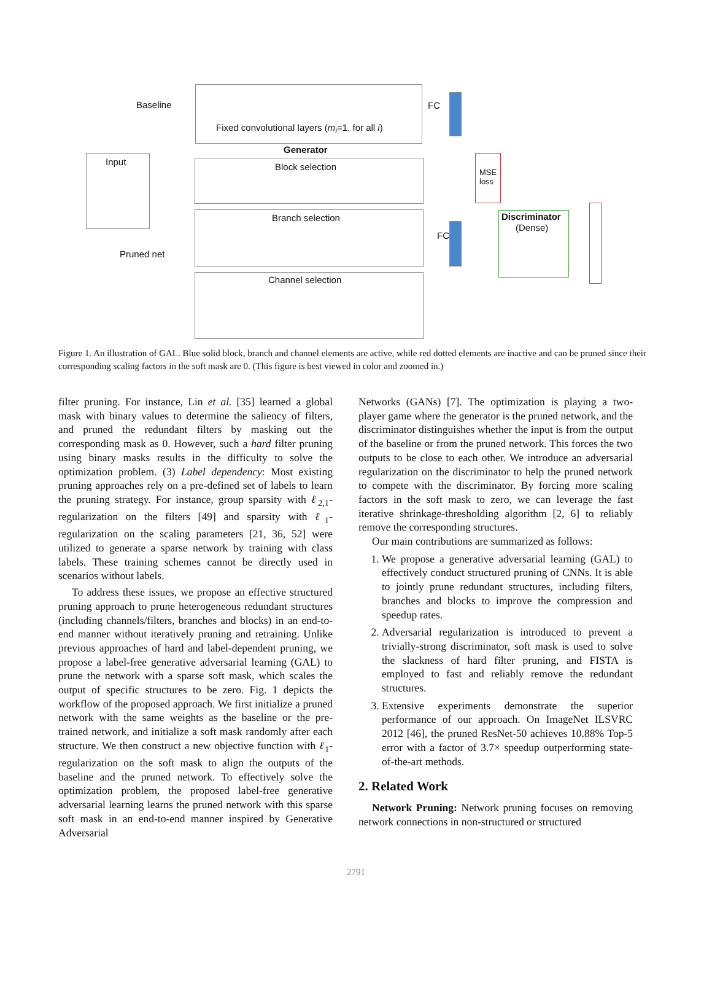Baseline
Fixed convolutional layers (m<sub>i</sub>=1, for all i)
FC
Generator
Input
MSE
loss
Block selection
Branch selection
FC
Discriminator
(Dense)
Pruned net
Channel selection
Figure 1. An illustration of GAL. Blue solid block, branch and channel elements are active, while red dotted elements are inactive and can be pruned since their corresponding scaling factors in the soft mask are 0. (This figure is best viewed in color and zoomed in.)
filter pruning. For instance, Lin et al. [35] learned a global mask with binary values to determine the saliency of filters, and pruned the redundant filters by masking out the corresponding mask as 0. However, such a hard filter pruning using binary masks results in the difficulty to solve the optimization problem. (3) Label dependency: Most existing pruning approaches rely on a pre-defined set of labels to learn the pruning strategy. For instance, group sparsity with ℓ<sub>2,1</sub>-regularization on the filters [49] and sparsity with ℓ<sub>1</sub>-regularization on the scaling parameters [21, 36, 52] were utilized to generate a sparse network by training with class labels. These training schemes cannot be directly used in scenarios without labels.
To address these issues, we propose an effective structured pruning approach to prune heterogeneous redundant structures (including channels/filters, branches and blocks) in an end-to-end manner without iteratively pruning and retraining. Unlike previous approaches of hard and label-dependent pruning, we propose a label-free generative adversarial learning (GAL) to prune the network with a sparse soft mask, which scales the output of specific structures to be zero. Fig. 1 depicts the workflow of the proposed approach. We first initialize a pruned network with the same weights as the baseline or the pre-trained network, and initialize a soft mask randomly after each structure. We then construct a new objective function with ℓ<sub>1</sub>-regularization on the soft mask to align the outputs of the baseline and the pruned network. To effectively solve the optimization problem, the proposed label-free generative adversarial learning learns the pruned network with this sparse soft mask in an end-to-end manner inspired by Generative Adversarial
Networks (GANs) [7]. The optimization is playing a two-player game where the generator is the pruned network, and the discriminator distinguishes whether the input is from the output of the baseline or from the pruned network. This forces the two outputs to be close to each other. We introduce an adversarial regularization on the discriminator to help the pruned network to compete with the discriminator. By forcing more scaling factors in the soft mask to zero, we can leverage the fast iterative shrinkage-thresholding algorithm [2, 6] to reliably remove the corresponding structures.
Our main contributions are summarized as follows:
1. We propose a generative adversarial learning (GAL) to effectively conduct structured pruning of CNNs. It is able to jointly prune redundant structures, including filters, branches and blocks to improve the compression and speedup rates.
2. Adversarial regularization is introduced to prevent a trivially-strong discriminator, soft mask is used to solve the slackness of hard filter pruning, and FISTA is employed to fast and reliably remove the redundant structures.
3. Extensive experiments demonstrate the superior performance of our approach. On ImageNet ILSVRC 2012 [46], the pruned ResNet-50 achieves 10.88% Top-5 error with a factor of 3.7× speedup outperforming state-of-the-art methods.
2. Related Work
Network Pruning: Network pruning focuses on removing network connections in non-structured or structured
2791